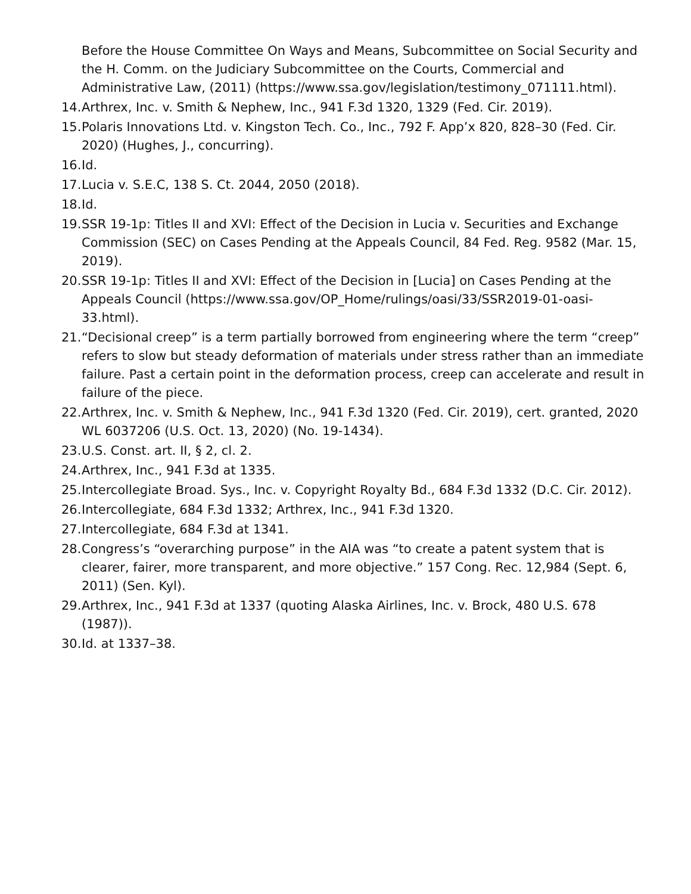Before the House Committee On Ways and Means, Subcommittee on Social Security and the H. Comm. on the Judiciary Subcommittee on the Courts, Commercial and Administrative Law, (2011) (https://www.ssa.gov/legislation/testimony_071111.html).
14. Arthrex, Inc. v. Smith & Nephew, Inc., 941 F.3d 1320, 1329 (Fed. Cir. 2019).
15. Polaris Innovations Ltd. v. Kingston Tech. Co., Inc., 792 F. App’x 820, 828–30 (Fed. Cir. 2020) (Hughes, J., concurring).
16. Id.
17. Lucia v. S.E.C, 138 S. Ct. 2044, 2050 (2018).
18. Id.
19. SSR 19-1p: Titles II and XVI: Effect of the Decision in Lucia v. Securities and Exchange Commission (SEC) on Cases Pending at the Appeals Council, 84 Fed. Reg. 9582 (Mar. 15, 2019).
20. SSR 19-1p: Titles II and XVI: Effect of the Decision in [Lucia] on Cases Pending at the Appeals Council (https://www.ssa.gov/OP_Home/rulings/oasi/33/SSR2019-01-oasi-33.html).
21. “Decisional creep” is a term partially borrowed from engineering where the term “creep” refers to slow but steady deformation of materials under stress rather than an immediate failure. Past a certain point in the deformation process, creep can accelerate and result in failure of the piece.
22. Arthrex, Inc. v. Smith & Nephew, Inc., 941 F.3d 1320 (Fed. Cir. 2019), cert. granted, 2020 WL 6037206 (U.S. Oct. 13, 2020) (No. 19-1434).
23. U.S. Const. art. II, § 2, cl. 2.
24. Arthrex, Inc., 941 F.3d at 1335.
25. Intercollegiate Broad. Sys., Inc. v. Copyright Royalty Bd., 684 F.3d 1332 (D.C. Cir. 2012).
26. Intercollegiate, 684 F.3d 1332; Arthrex, Inc., 941 F.3d 1320.
27. Intercollegiate, 684 F.3d at 1341.
28. Congress’s “overarching purpose” in the AIA was “to create a patent system that is clearer, fairer, more transparent, and more objective.” 157 Cong. Rec. 12,984 (Sept. 6, 2011) (Sen. Kyl).
29. Arthrex, Inc., 941 F.3d at 1337 (quoting Alaska Airlines, Inc. v. Brock, 480 U.S. 678 (1987)).
30. Id. at 1337–38.